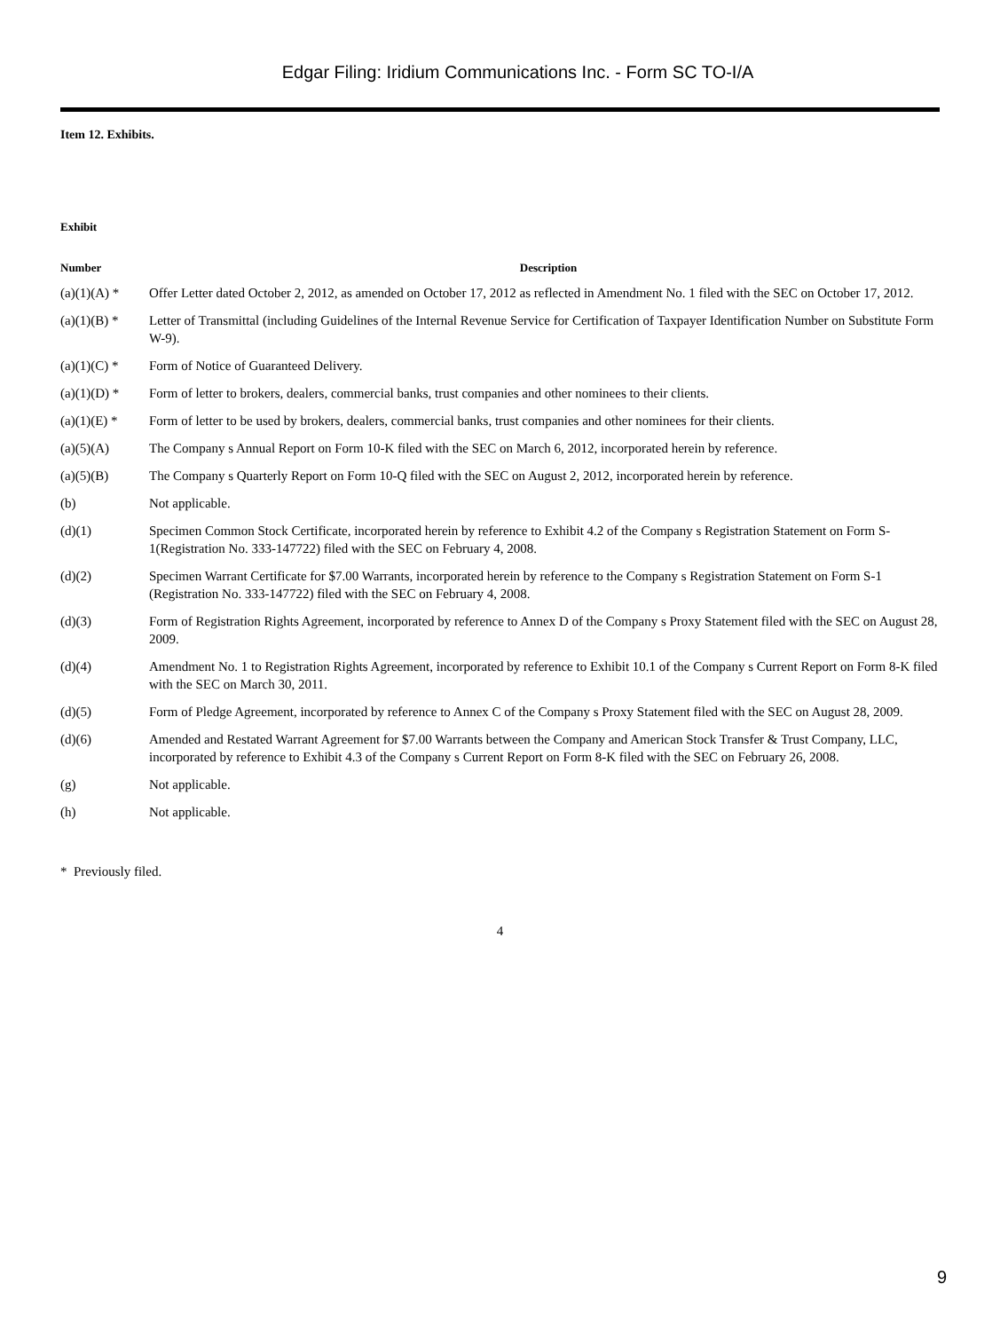Edgar Filing: Iridium Communications Inc. - Form SC TO-I/A
Item 12. Exhibits.
| Exhibit | |
| --- | --- |
| Number | Description |
| (a)(1)(A) * | Offer Letter dated October 2, 2012, as amended on October 17, 2012 as reflected in Amendment No. 1 filed with the SEC on October 17, 2012. |
| (a)(1)(B) * | Letter of Transmittal (including Guidelines of the Internal Revenue Service for Certification of Taxpayer Identification Number on Substitute Form W-9). |
| (a)(1)(C) * | Form of Notice of Guaranteed Delivery. |
| (a)(1)(D) * | Form of letter to brokers, dealers, commercial banks, trust companies and other nominees to their clients. |
| (a)(1)(E) * | Form of letter to be used by brokers, dealers, commercial banks, trust companies and other nominees for their clients. |
| (a)(5)(A) | The Company s Annual Report on Form 10-K filed with the SEC on March 6, 2012, incorporated herein by reference. |
| (a)(5)(B) | The Company s Quarterly Report on Form 10-Q filed with the SEC on August 2, 2012, incorporated herein by reference. |
| (b) | Not applicable. |
| (d)(1) | Specimen Common Stock Certificate, incorporated herein by reference to Exhibit 4.2 of the Company s Registration Statement on Form S-1(Registration No. 333-147722) filed with the SEC on February 4, 2008. |
| (d)(2) | Specimen Warrant Certificate for $7.00 Warrants, incorporated herein by reference to the Company s Registration Statement on Form S-1 (Registration No. 333-147722) filed with the SEC on February 4, 2008. |
| (d)(3) | Form of Registration Rights Agreement, incorporated by reference to Annex D of the Company s Proxy Statement filed with the SEC on August 28, 2009. |
| (d)(4) | Amendment No. 1 to Registration Rights Agreement, incorporated by reference to Exhibit 10.1 of the Company s Current Report on Form 8-K filed with the SEC on March 30, 2011. |
| (d)(5) | Form of Pledge Agreement, incorporated by reference to Annex C of the Company s Proxy Statement filed with the SEC on August 28, 2009. |
| (d)(6) | Amended and Restated Warrant Agreement for $7.00 Warrants between the Company and American Stock Transfer & Trust Company, LLC, incorporated by reference to Exhibit 4.3 of the Company s Current Report on Form 8-K filed with the SEC on February 26, 2008. |
| (g) | Not applicable. |
| (h) | Not applicable. |
* Previously filed.
4
9